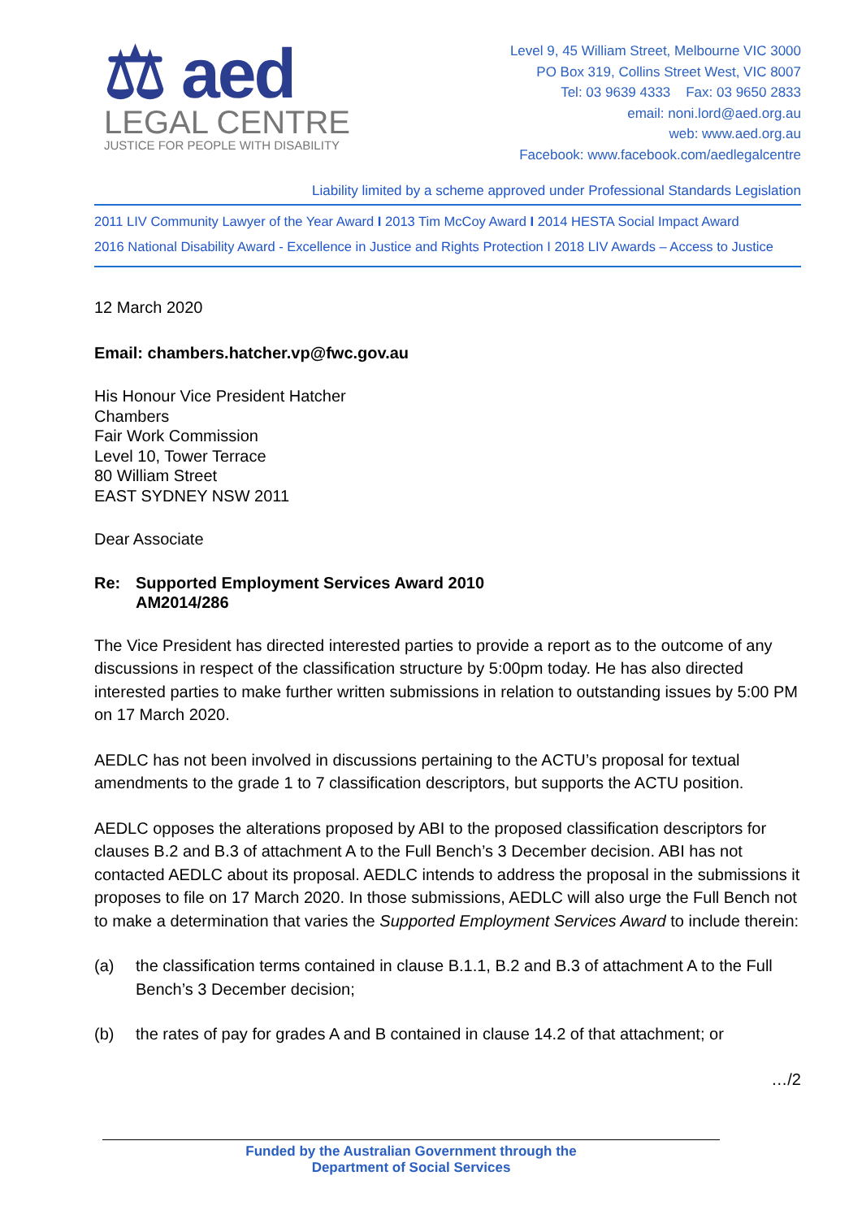⚖ aed
LEGAL CENTRE
JUSTICE FOR PEOPLE WITH DISABILITY
Level 9, 45 William Street, Melbourne VIC 3000
PO Box 319, Collins Street West, VIC 8007
Tel: 03 9639 4333 Fax: 03 9650 2833
email: noni.lord@aed.org.au
web: www.aed.org.au
Facebook: www.facebook.com/aedlegalcentre
Liability limited by a scheme approved under Professional Standards Legislation
2011 LIV Community Lawyer of the Year Award I 2013 Tim McCoy Award I 2014 HESTA Social Impact Award
2016 National Disability Award - Excellence in Justice and Rights Protection I 2018 LIV Awards – Access to Justice
12 March 2020
Email: chambers.hatcher.vp@fwc.gov.au
His Honour Vice President Hatcher
Chambers
Fair Work Commission
Level 10, Tower Terrace
80 William Street
EAST SYDNEY NSW 2011
Dear Associate
Re: Supported Employment Services Award 2010
AM2014/286
The Vice President has directed interested parties to provide a report as to the outcome of any discussions in respect of the classification structure by 5:00pm today. He has also directed interested parties to make further written submissions in relation to outstanding issues by 5:00 PM on 17 March 2020.
AEDLC has not been involved in discussions pertaining to the ACTU’s proposal for textual amendments to the grade 1 to 7 classification descriptors, but supports the ACTU position.
AEDLC opposes the alterations proposed by ABI to the proposed classification descriptors for clauses B.2 and B.3 of attachment A to the Full Bench’s 3 December decision. ABI has not contacted AEDLC about its proposal. AEDLC intends to address the proposal in the submissions it proposes to file on 17 March 2020. In those submissions, AEDLC will also urge the Full Bench not to make a determination that varies the Supported Employment Services Award to include therein:
(a) the classification terms contained in clause B.1.1, B.2 and B.3 of attachment A to the Full Bench’s 3 December decision;
(b) the rates of pay for grades A and B contained in clause 14.2 of that attachment; or
…/2
Funded by the Australian Government through the
Department of Social Services